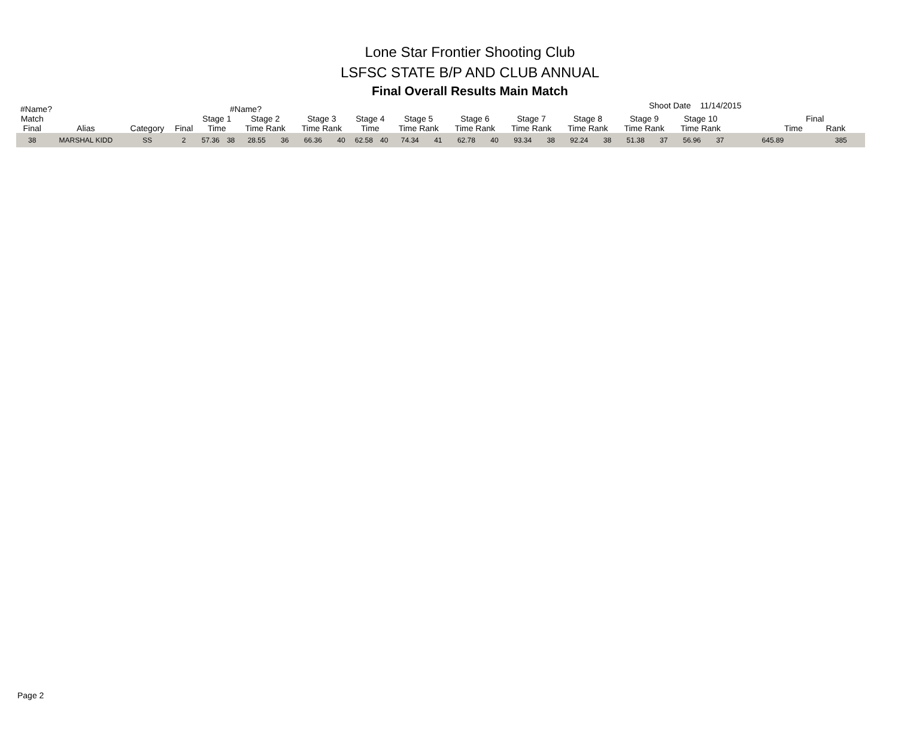Lone Star Frontier Shooting Club
LSFSC STATE B/P AND CLUB ANNUAL
Final Overall Results Main Match
#Name? #Name? Shoot Date 11/14/2015
| Match Final | Alias | Category | Final | Stage 1 Time | | Stage 2 Time Rank | | Stage 3 Time Rank | | Stage 4 Time | | Stage 5 Time Rank | | Stage 6 Time Rank | | Stage 7 Time Rank | | Stage 8 Time Rank | | Stage 9 Time Rank | | Stage 10 Time Rank | | Final Time Rank | |
| --- | --- | --- | --- | --- | --- | --- | --- | --- | --- | --- | --- | --- | --- | --- | --- | --- | --- | --- | --- | --- | --- | --- | --- | --- | --- |
| 38 | MARSHAL KIDD | SS | 2 | 57.36 | 38 | 28.55 | 36 | 66.36 | 40 | 62.58 | 40 | 74.34 | 41 | 62.78 | 40 | 93.34 | 38 | 92.24 | 38 | 51.38 | 37 | 56.96 | 37 | 645.89 | 385 |
Page 2